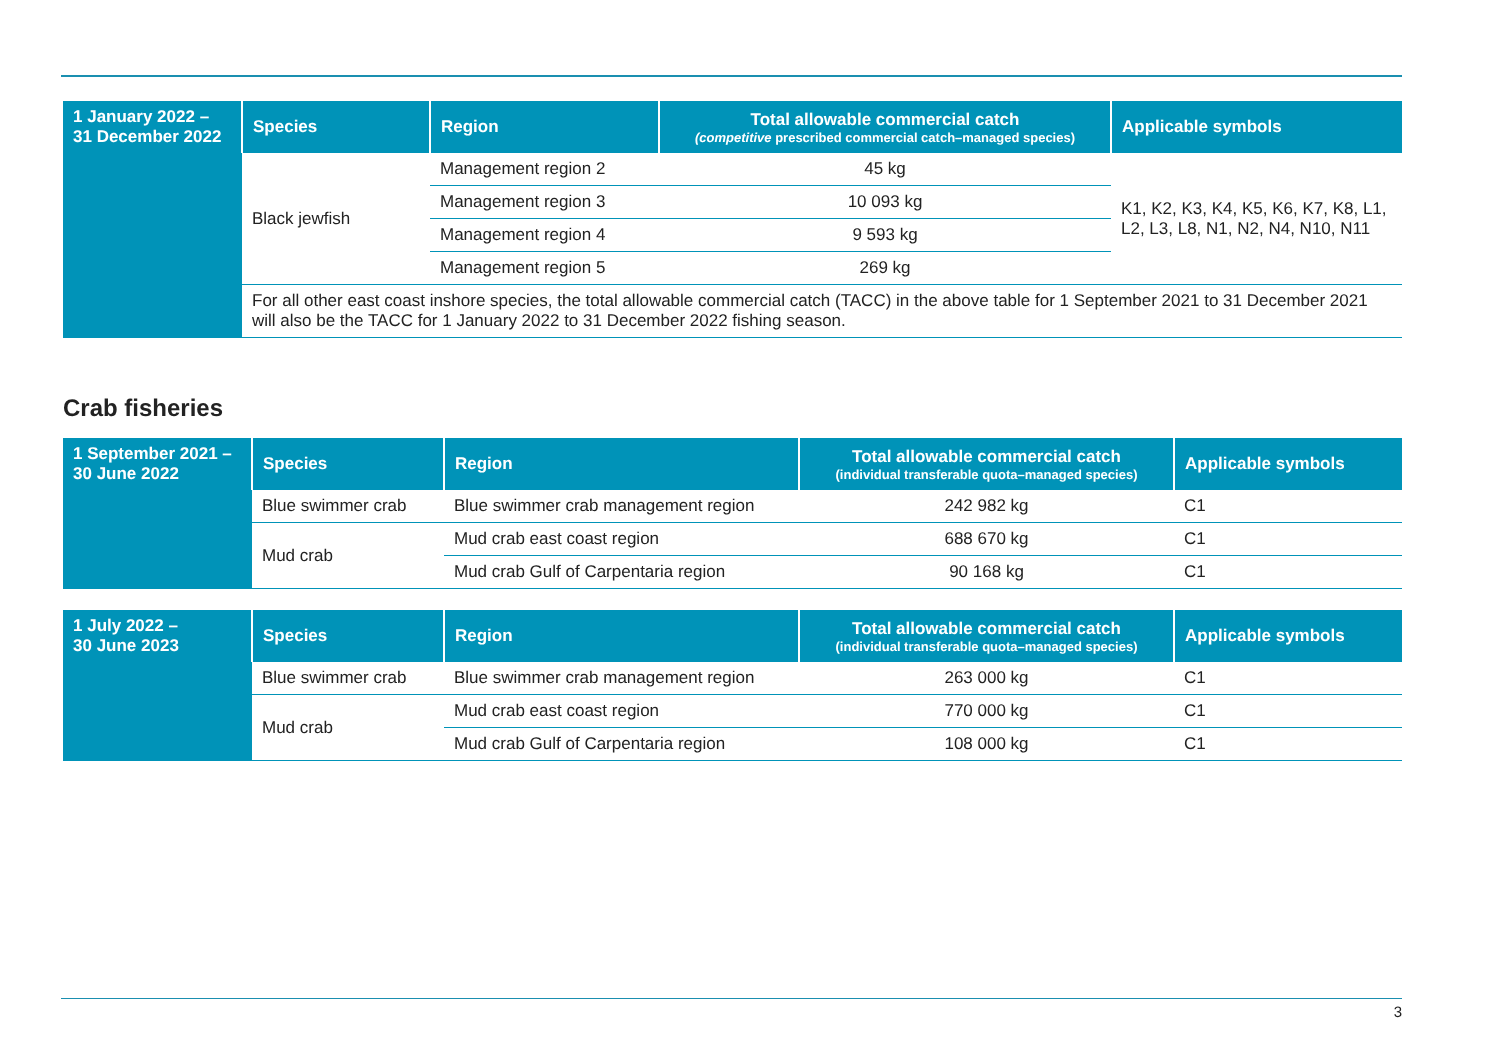| 1 January 2022 – 31 December 2022 | Species | Region | Total allowable commercial catch (competitive prescribed commercial catch–managed species) | Applicable symbols |
| --- | --- | --- | --- | --- |
| | Black jewfish | Management region 2 | 45 kg | K1, K2, K3, K4, K5, K6, K7, K8, L1, L2, L3, L8, N1, N2, N4, N10, N11 |
| | | Management region 3 | 10 093 kg | |
| | | Management region 4 | 9 593 kg | |
| | | Management region 5 | 269 kg | |
| | For all other east coast inshore species, the total allowable commercial catch (TACC) in the above table for 1 September 2021 to 31 December 2021 will also be the TACC for 1 January 2022 to 31 December 2022 fishing season. | | | |
Crab fisheries
| 1 September 2021 – 30 June 2022 | Species | Region | Total allowable commercial catch (individual transferable quota–managed species) | Applicable symbols |
| --- | --- | --- | --- | --- |
| | Blue swimmer crab | Blue swimmer crab management region | 242 982 kg | C1 |
| | Mud crab | Mud crab east coast region | 688 670 kg | C1 |
| | | Mud crab Gulf of Carpentaria region | 90 168 kg | C1 |
| 1 July 2022 – 30 June 2023 | Species | Region | Total allowable commercial catch (individual transferable quota–managed species) | Applicable symbols |
| --- | --- | --- | --- | --- |
| | Blue swimmer crab | Blue swimmer crab management region | 263 000 kg | C1 |
| | Mud crab | Mud crab east coast region | 770 000 kg | C1 |
| | | Mud crab Gulf of Carpentaria region | 108 000 kg | C1 |
3